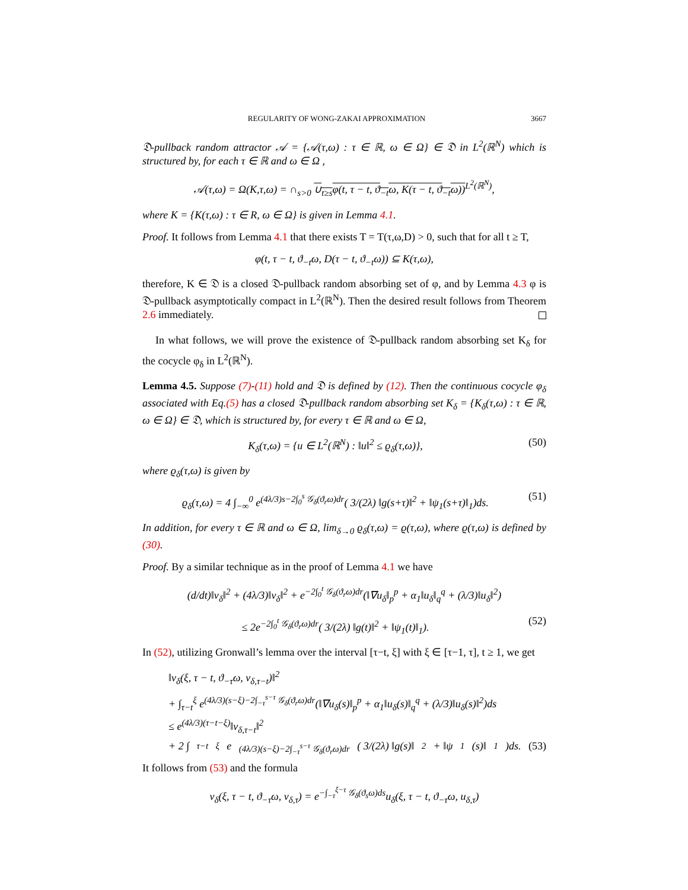REGULARITY OF WONG-ZAKAI APPROXIMATION 3667
𝔇-pullback random attractor 𝒜 = {𝒜(τ,ω) : τ ∈ ℝ, ω ∈ Ω} ∈ 𝔇 in L<sup>2</sup>(ℝ<sup>N</sup>) which is structured by, for each τ ∈ ℝ and ω ∈ Ω ,
𝒜(τ,ω) = Ω(K,τ,ω) = ∩<sub>s>0</sub> ∪<sub>t≥s</sub>φ(t, τ − t, ϑ<sub>−t</sub>ω, K(τ − t, ϑ<sub>−t</sub>ω))<sup>L<sup>2</sup>(ℝ<sup>N</sup>)</sup>,
where K = {K(τ,ω) : τ ∈ R, ω ∈ Ω} is given in Lemma 4.1.
Proof. It follows from Lemma 4.1 that there exists T = T(τ,ω,D) > 0, such that for all t ≥ T,
φ(t, τ − t, ϑ<sub>−t</sub>ω, D(τ − t, ϑ<sub>−t</sub>ω)) ⊆ K(τ,ω),
therefore, K ∈ 𝔇 is a closed 𝔇-pullback random absorbing set of φ, and by Lemma 4.3 φ is 𝔇-pullback asymptotically compact in L<sup>2</sup>(ℝ<sup>N</sup>). Then the desired result follows from Theorem 2.6 immediately.
In what follows, we will prove the existence of 𝔇-pullback random absorbing set K<sub>δ</sub> for the cocycle φ<sub>δ</sub> in L<sup>2</sup>(ℝ<sup>N</sup>).
Lemma 4.5. Suppose (7)-(11) hold and 𝔇 is defined by (12). Then the continuous cocycle φ<sub>δ</sub> associated with Eq.(5) has a closed 𝔇-pullback random absorbing set K<sub>δ</sub> = {K<sub>δ</sub>(τ,ω) : τ ∈ ℝ, ω ∈ Ω} ∈ 𝔇, which is structured by, for every τ ∈ ℝ and ω ∈ Ω,
K<sub>δ</sub>(τ,ω) = {u ∈ L<sup>2</sup>(ℝ<sup>N</sup>) : ‖u‖<sup>2</sup> ≤ ϱ<sub>δ</sub>(τ,ω)}, (50)
where ϱ<sub>δ</sub>(τ,ω) is given by
ϱ<sub>δ</sub>(τ,ω) = 4 ∫<sub>−∞</sub><sup>0</sup> e<sup>(4λ/3)s−2∫<sub>0</sub><sup>s</sup> 𝒢<sub>δ</sub>(ϑ<sub>r</sub>ω)dr</sup>( 3/(2λ) ‖g(s+τ)‖<sup>2</sup> + ‖ψ<sub>1</sub>(s+τ)‖<sub>1</sub>)ds. (51)
In addition, for every τ ∈ ℝ and ω ∈ Ω, lim<sub>δ→0</sub> ϱ<sub>δ</sub>(τ,ω) = ϱ(τ,ω), where ϱ(τ,ω) is defined by (30).
Proof. By a similar technique as in the proof of Lemma 4.1 we have
(d/dt)‖v<sub>δ</sub>‖<sup>2</sup> + (4λ/3)‖v<sub>δ</sub>‖<sup>2</sup> + e<sup>−2∫<sub>0</sub><sup>t</sup> 𝒢<sub>δ</sub>(ϑ<sub>r</sub>ω)dr</sup>(‖∇u<sub>δ</sub>‖<sub>p</sub><sup>p</sup> + α<sub>1</sub>‖u<sub>δ</sub>‖<sub>q</sub><sup>q</sup> + (λ/3)‖u<sub>δ</sub>‖<sup>2</sup>)
≤ 2e<sup>−2∫<sub>0</sub><sup>t</sup> 𝒢<sub>δ</sub>(ϑ<sub>r</sub>ω)dr</sup>( 3/(2λ) ‖g(t)‖<sup>2</sup> + ‖ψ<sub>1</sub>(t)‖<sub>1</sub>). (52)
In (52), utilizing Gronwall’s lemma over the interval [τ−t, ξ] with ξ ∈ [τ−1, τ], t ≥ 1, we get
‖v<sub>δ</sub>(ξ, τ − t, ϑ<sub>−τ</sub>ω, v<sub>δ,τ−t</sub>)‖<sup>2</sup>
+ ∫<sub>τ−t</sub><sup>ξ</sup> e<sup>(4λ/3)(s−ξ)−2∫<sub>−τ</sub><sup>s−τ</sup> 𝒢<sub>δ</sub>(ϑ<sub>r</sub>ω)dr</sup>(‖∇u<sub>δ</sub>(s)‖<sub>p</sub><sup>p</sup> + α<sub>1</sub>‖u<sub>δ</sub>(s)‖<sub>q</sub><sup>q</sup> + (λ/3)‖u<sub>δ</sub>(s)‖<sup>2</sup>)ds
≤ e<sup>(4λ/3)(τ−t−ξ)</sup>‖v<sub>δ,τ−t</sub>‖<sup>2</sup>
+ 2 ∫<sub>τ−t</sub><sup>ξ</sup> e<sup>(4λ/3)(s−ξ)−2∫<sub>−τ</sub><sup>s−τ</sup> 𝒢<sub>δ</sub>(ϑ<sub>r</sub>ω)dr</sup>( 3/(2λ) ‖g(s)‖<sup>2</sup> + ‖ψ<sub>1</sub>(s)‖<sub>1</sub>)ds. (53)
It follows from (53) and the formula
v<sub>δ</sub>(ξ, τ − t, ϑ<sub>−τ</sub>ω, v<sub>δ,τ</sub>) = e<sup>−∫<sub>−τ</sub><sup>ξ−τ</sup> 𝒢<sub>δ</sub>(ϑ<sub>s</sub>ω)ds</sup>u<sub>δ</sub>(ξ, τ − t, ϑ<sub>−τ</sub>ω, u<sub>δ,τ</sub>)